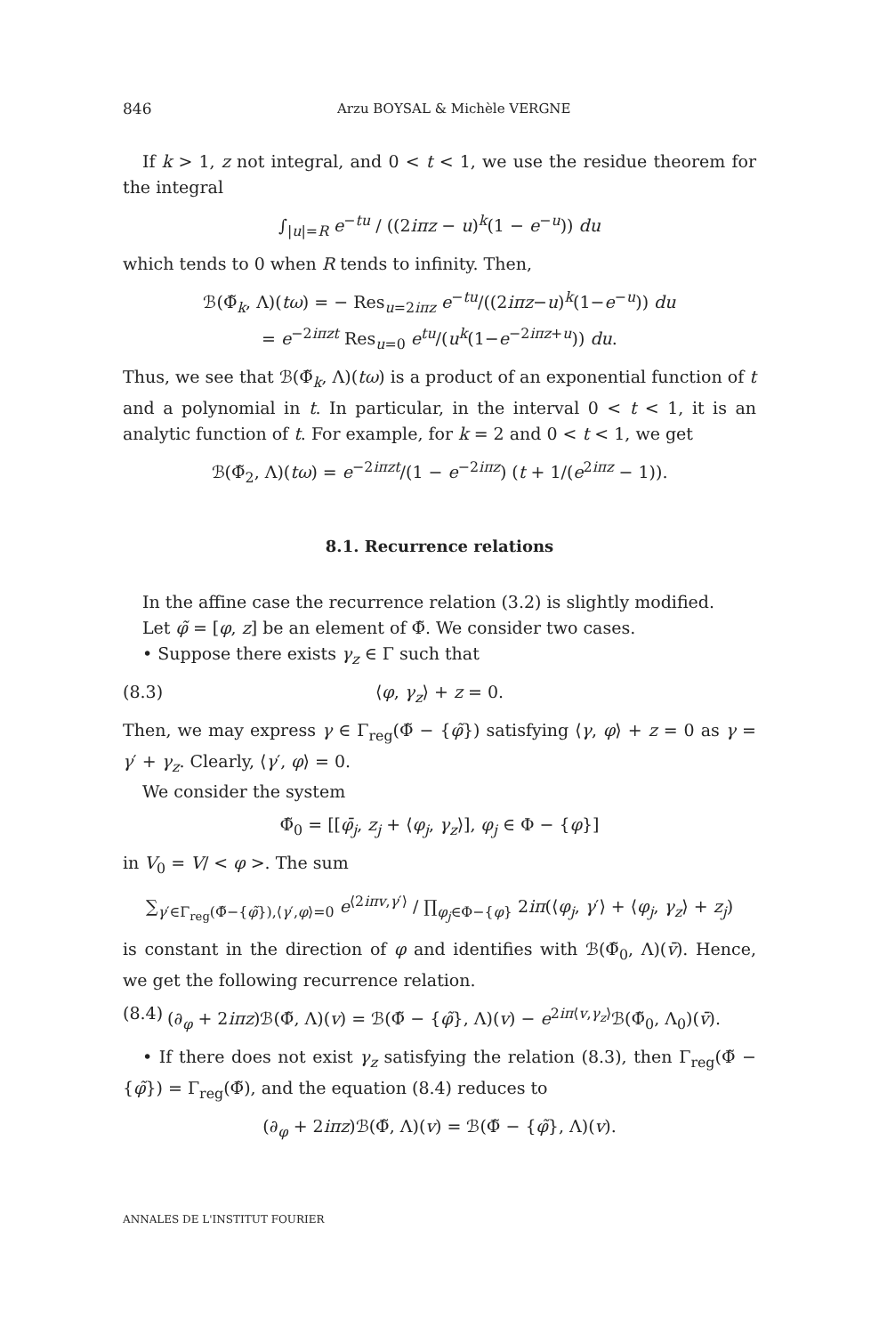846 Arzu BOYSAL & Michèle VERGNE
If k > 1, z not integral, and 0 < t < 1, we use the residue theorem for the integral
∫<sub>|u|=R</sub> e<sup>−tu</sup> / ((2iπz − u)<sup>k</sup>(1 − e<sup>−u</sup>)) du
which tends to 0 when R tends to infinity. Then,
ℬ(Φ̃<sub>k</sub>, Λ)(tω) = − Res<sub>u=2iπz</sub> e<sup>−tu</sup>/((2iπz−u)<sup>k</sup>(1−e<sup>−u</sup>)) du
= e<sup>−2iπzt</sup> Res<sub>u=0</sub> e<sup>tu</sup>/(u<sup>k</sup>(1−e<sup>−2iπz+u</sup>)) du.
Thus, we see that ℬ(Φ̃<sub>k</sub>, Λ)(tω) is a product of an exponential function of t and a polynomial in t. In particular, in the interval 0 < t < 1, it is an analytic function of t. For example, for k = 2 and 0 < t < 1, we get
ℬ(Φ̃<sub>2</sub>, Λ)(tω) = e<sup>−2iπzt</sup>/(1 − e<sup>−2iπz</sup>) (t + 1/(e<sup>2iπz</sup> − 1)).
8.1. Recurrence relations
In the affine case the recurrence relation (3.2) is slightly modified.
Let φ̃ = [φ, z] be an element of Φ̃. We consider two cases.
• Suppose there exists γ<sub>z</sub> ∈ Γ such that
(8.3) ⟨φ, γ<sub>z</sub>⟩ + z = 0.
Then, we may express γ ∈ Γ<sub>reg</sub>(Φ̃ − {φ̃}) satisfying ⟨γ, φ⟩ + z = 0 as γ = γ′ + γ<sub>z</sub>. Clearly, ⟨γ′, φ⟩ = 0.
We consider the system
Φ̃<sub>0</sub> = [[φ̄<sub>j</sub>, z<sub>j</sub> + ⟨φ<sub>j</sub>, γ<sub>z</sub>⟩], φ<sub>j</sub> ∈ Φ − {φ}]
in V<sub>0</sub> = V/ < φ >. The sum
∑<sub>γ′∈Γ<sub>reg</sub>(Φ̃−{φ̃}),⟨γ′,φ⟩=0</sub> e<sup>⟨2iπv,γ′⟩</sup> / ∏<sub>φ<sub>j</sub>∈Φ−{φ}</sub> 2iπ(⟨φ<sub>j</sub>, γ′⟩ + ⟨φ<sub>j</sub>, γ<sub>z</sub>⟩ + z<sub>j</sub>)
is constant in the direction of φ and identifies with ℬ(Φ̃<sub>0</sub>, Λ)(v̄). Hence, we get the following recurrence relation.
(8.4) (∂<sub>φ</sub> + 2iπz)ℬ(Φ̃, Λ)(v) = ℬ(Φ̃ − {φ̃}, Λ)(v) − e<sup>2iπ⟨v,γ<sub>z</sub>⟩</sup>ℬ(Φ̃<sub>0</sub>, Λ<sub>0</sub>)(v̄).
• If there does not exist γ<sub>z</sub> satisfying the relation (8.3), then Γ<sub>reg</sub>(Φ̃ − {φ̃}) = Γ<sub>reg</sub>(Φ̃), and the equation (8.4) reduces to
(∂<sub>φ</sub> + 2iπz)ℬ(Φ̃, Λ)(v) = ℬ(Φ̃ − {φ̃}, Λ)(v).
ANNALES DE L'INSTITUT FOURIER